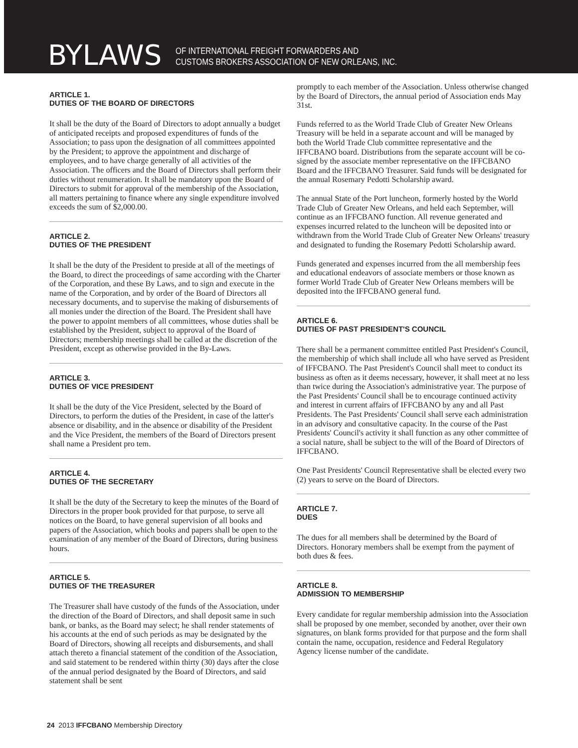BYLAWS
OF INTERNATIONAL FREIGHT FORWARDERS AND
CUSTOMS BROKERS ASSOCIATION OF NEW ORLEANS, INC.
ARTICLE 1.
DUTIES OF THE BOARD OF DIRECTORS
It shall be the duty of the Board of Directors to adopt annually a budget of anticipated receipts and proposed expenditures of funds of the Association; to pass upon the designation of all committees appointed by the President; to approve the appointment and discharge of employees, and to have charge generally of all activities of the Association. The officers and the Board of Directors shall perform their duties without renumeration. It shall be mandatory upon the Board of Directors to submit for approval of the membership of the Association, all matters pertaining to finance where any single expenditure involved exceeds the sum of $2,000.00.
ARTICLE 2.
DUTIES OF THE PRESIDENT
It shall be the duty of the President to preside at all of the meetings of the Board, to direct the proceedings of same according with the Charter of the Corporation, and these By Laws, and to sign and execute in the name of the Corporation, and by order of the Board of Directors all necessary documents, and to supervise the making of disbursements of all monies under the direction of the Board. The President shall have the power to appoint members of all committees, whose duties shall be established by the President, subject to approval of the Board of Directors; membership meetings shall be called at the discretion of the President, except as otherwise provided in the By-Laws.
ARTICLE 3.
DUTIES OF VICE PRESIDENT
It shall be the duty of the Vice President, selected by the Board of Directors, to perform the duties of the President, in case of the latter's absence or disability, and in the absence or disability of the President and the Vice President, the members of the Board of Directors present shall name a President pro tem.
ARTICLE 4.
DUTIES OF THE SECRETARY
It shall be the duty of the Secretary to keep the minutes of the Board of Directors in the proper book provided for that purpose, to serve all notices on the Board, to have general supervision of all books and papers of the Association, which books and papers shall be open to the examination of any member of the Board of Directors, during business hours.
ARTICLE 5.
DUTIES OF THE TREASURER
The Treasurer shall have custody of the funds of the Association, under the direction of the Board of Directors, and shall deposit same in such bank, or banks, as the Board may select; he shall render statements of his accounts at the end of such periods as may be designated by the Board of Directors, showing all receipts and disbursements, and shall attach thereto a financial statement of the condition of the Association, and said statement to be rendered within thirty (30) days after the close of the annual period designated by the Board of Directors, and said statement shall be sent
promptly to each member of the Association. Unless otherwise changed by the Board of Directors, the annual period of Association ends May 31st.
Funds referred to as the World Trade Club of Greater New Orleans Treasury will be held in a separate account and will be managed by both the World Trade Club committee representative and the IFFCBANO board. Distributions from the separate account will be co-signed by the associate member representative on the IFFCBANO Board and the IFFCBANO Treasurer. Said funds will be designated for the annual Rosemary Pedotti Scholarship award.
The annual State of the Port luncheon, formerly hosted by the World Trade Club of Greater New Orleans, and held each September, will continue as an IFFCBANO function. All revenue generated and expenses incurred related to the luncheon will be deposited into or withdrawn from the World Trade Club of Greater New Orleans' treasury and designated to funding the Rosemary Pedotti Scholarship award.
Funds generated and expenses incurred from the all membership fees and educational endeavors of associate members or those known as former World Trade Club of Greater New Orleans members will be deposited into the IFFCBANO general fund.
ARTICLE 6.
DUTIES OF PAST PRESIDENT'S COUNCIL
There shall be a permanent committee entitled Past President's Council, the membership of which shall include all who have served as President of IFFCBANO. The Past President's Council shall meet to conduct its business as often as it deems necessary, however, it shall meet at no less than twice during the Association's administrative year. The purpose of the Past Presidents' Council shall be to encourage continued activity and interest in current affairs of IFFCBANO by any and all Past Presidents. The Past Presidents' Council shall serve each administration in an advisory and consultative capacity. In the course of the Past Presidents' Council's activity it shall function as any other committee of a social nature, shall be subject to the will of the Board of Directors of IFFCBANO.
One Past Presidents' Council Representative shall be elected every two (2) years to serve on the Board of Directors.
ARTICLE 7.
DUES
The dues for all members shall be determined by the Board of Directors. Honorary members shall be exempt from the payment of both dues & fees.
ARTICLE 8.
ADMISSION TO MEMBERSHIP
Every candidate for regular membership admission into the Association shall be proposed by one member, seconded by another, over their own signatures, on blank forms provided for that purpose and the form shall contain the name, occupation, residence and Federal Regulatory Agency license number of the candidate.
24 2013 IFFCBANO Membership Directory